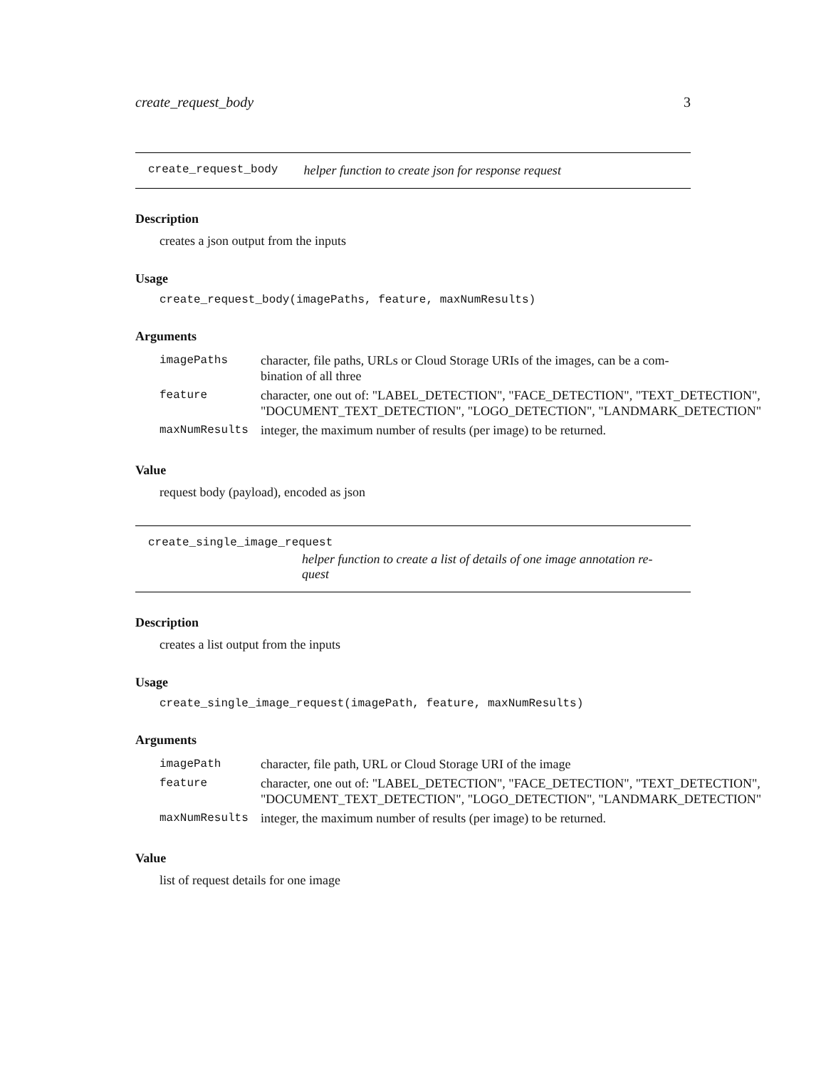create_request_body 3
create_request_body helper function to create json for response request
Description
creates a json output from the inputs
Usage
create_request_body(imagePaths, feature, maxNumResults)
Arguments
| imagePaths | character, file paths, URLs or Cloud Storage URIs of the images, can be a com- bination of all three |
| feature | character, one out of: "LABEL_DETECTION", "FACE_DETECTION", "TEXT_DETECTION", "DOCUMENT_TEXT_DETECTION", "LOGO_DETECTION", "LANDMARK_DETECTION" |
| maxNumResults | integer, the maximum number of results (per image) to be returned. |
Value
request body (payload), encoded as json
create_single_image_request
helper function to create a list of details of one image annotation re-
quest
Description
creates a list output from the inputs
Usage
create_single_image_request(imagePath, feature, maxNumResults)
Arguments
| imagePath | character, file path, URL or Cloud Storage URI of the image |
| feature | character, one out of: "LABEL_DETECTION", "FACE_DETECTION", "TEXT_DETECTION", "DOCUMENT_TEXT_DETECTION", "LOGO_DETECTION", "LANDMARK_DETECTION" |
| maxNumResults | integer, the maximum number of results (per image) to be returned. |
Value
list of request details for one image